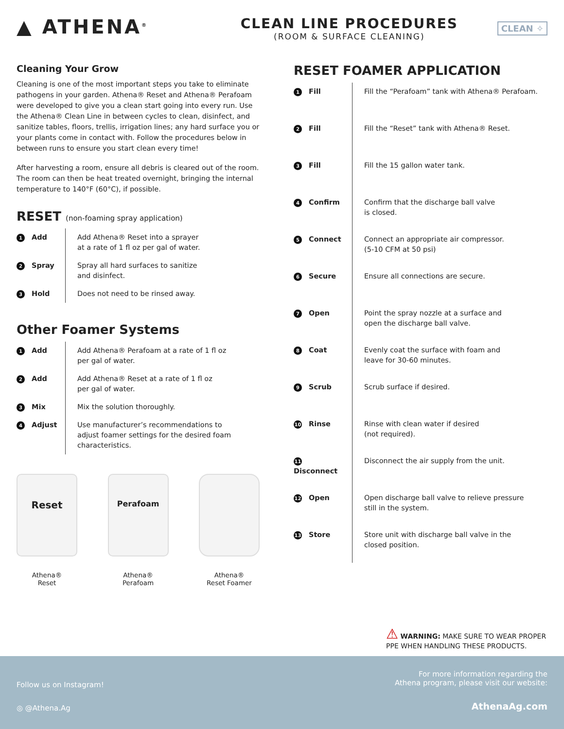▲ ATHENA<sup>®</sup>
CLEAN LINE PROCEDURES
(ROOM & SURFACE CLEANING)
CLEAN ✧
Cleaning Your Grow
Cleaning is one of the most important steps you take to eliminate pathogens in your garden. Athena® Reset and Athena® Perafoam were developed to give you a clean start going into every run. Use the Athena® Clean Line in between cycles to clean, disinfect, and sanitize tables, floors, trellis, irrigation lines; any hard surface you or your plants come in contact with. Follow the procedures below in between runs to ensure you start clean every time!
After harvesting a room, ensure all debris is cleared out of the room. The room can then be heat treated overnight, bringing the internal temperature to 140°F (60°C), if possible.
RESET (non-foaming spray application)
| 1 Add | Add Athena® Reset into a sprayer at a rate of 1 fl oz per gal of water. |
| 2 Spray | Spray all hard surfaces to sanitize and disinfect. |
| 3 Hold | Does not need to be rinsed away. |
Other Foamer Systems
| 1 Add | Add Athena® Perafoam at a rate of 1 fl oz per gal of water. |
| 2 Add | Add Athena® Reset at a rate of 1 fl oz per gal of water. |
| 3 Mix | Mix the solution thoroughly. |
| 4 Adjust | Use manufacturer’s recommendations to adjust foamer settings for the desired foam characteristics. |
Reset
Athena®
Reset
Perafoam
Athena®
Perafoam
Athena®
Reset Foamer
RESET FOAMER APPLICATION
| 1 Fill | Fill the “Perafoam” tank with Athena® Perafoam. |
| 2 Fill | Fill the “Reset” tank with Athena® Reset. |
| 3 Fill | Fill the 15 gallon water tank. |
| 4 Confirm | Confirm that the discharge ball valve is closed. |
| 5 Connect | Connect an appropriate air compressor. (5-10 CFM at 50 psi) |
| 6 Secure | Ensure all connections are secure. |
| 7 Open | Point the spray nozzle at a surface and open the discharge ball valve. |
| 8 Coat | Evenly coat the surface with foam and leave for 30-60 minutes. |
| 9 Scrub | Scrub surface if desired. |
| 10 Rinse | Rinse with clean water if desired (not required). |
| 11 Disconnect | Disconnect the air supply from the unit. |
| 12 Open | Open discharge ball valve to relieve pressure still in the system. |
| 13 Store | Store unit with discharge ball valve in the closed position. |
⚠ WARNING: MAKE SURE TO WEAR PROPER
PPE WHEN HANDLING THESE PRODUCTS.
Follow us on Instagram!
◎ @Athena.Ag
For more information regarding the
Athena program, please visit our website:
AthenaAg.com